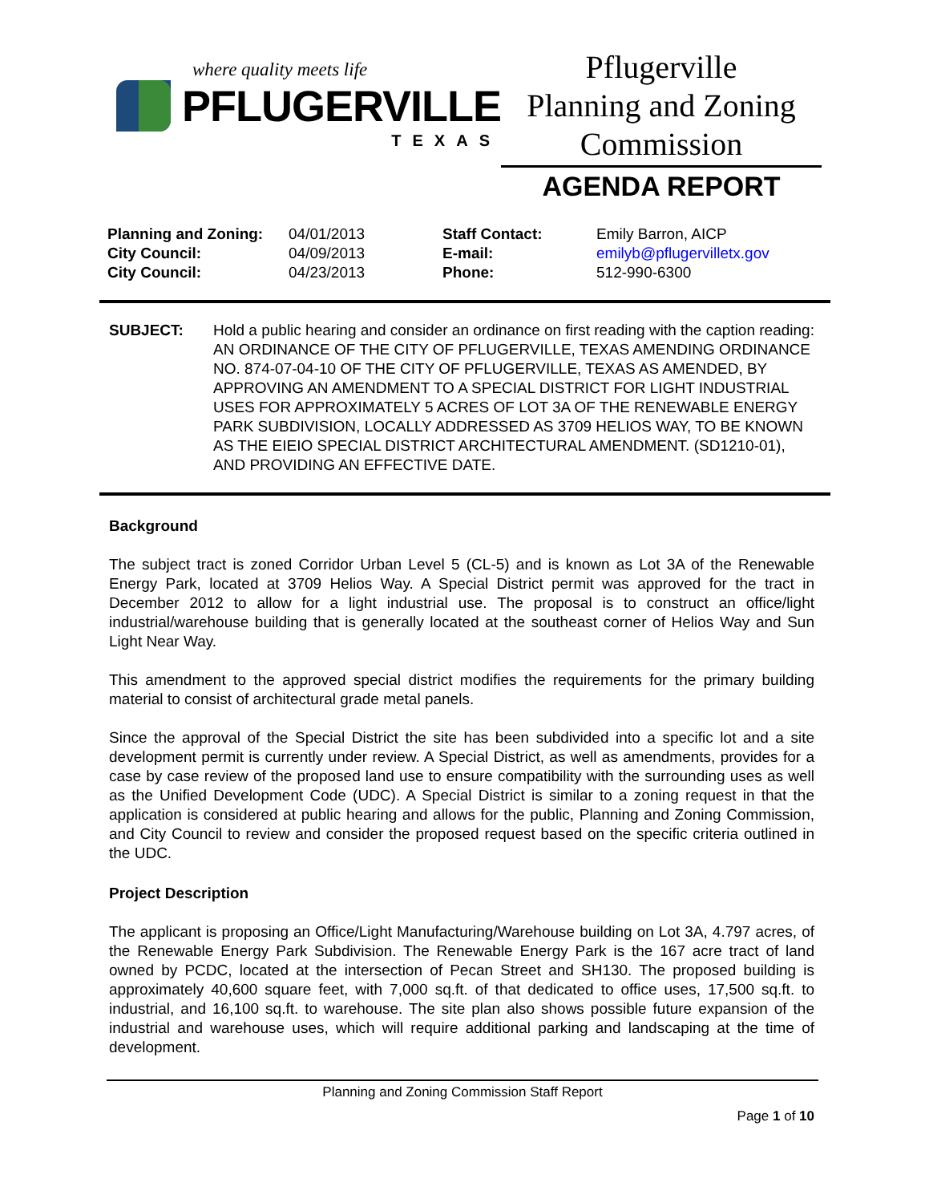where quality meets life
PFLUGERVILLE
TEXAS
Pflugerville
Planning and Zoning
Commission
AGENDA REPORT
| Planning and Zoning: | 04/01/2013 | Staff Contact: | Emily Barron, AICP |
| City Council: | 04/09/2013 | E-mail: | emilyb@pflugervilletx.gov |
| City Council: | 04/23/2013 | Phone: | 512-990-6300 |
SUBJECT: Hold a public hearing and consider an ordinance on first reading with the caption reading: AN ORDINANCE OF THE CITY OF PFLUGERVILLE, TEXAS AMENDING ORDINANCE NO. 874-07-04-10 OF THE CITY OF PFLUGERVILLE, TEXAS AS AMENDED, BY APPROVING AN AMENDMENT TO A SPECIAL DISTRICT FOR LIGHT INDUSTRIAL USES FOR APPROXIMATELY 5 ACRES OF LOT 3A OF THE RENEWABLE ENERGY PARK SUBDIVISION, LOCALLY ADDRESSED AS 3709 HELIOS WAY, TO BE KNOWN AS THE EIEIO SPECIAL DISTRICT ARCHITECTURAL AMENDMENT. (SD1210-01), AND PROVIDING AN EFFECTIVE DATE.
Background
The subject tract is zoned Corridor Urban Level 5 (CL-5) and is known as Lot 3A of the Renewable Energy Park, located at 3709 Helios Way. A Special District permit was approved for the tract in December 2012 to allow for a light industrial use. The proposal is to construct an office/light industrial/warehouse building that is generally located at the southeast corner of Helios Way and Sun Light Near Way.
This amendment to the approved special district modifies the requirements for the primary building material to consist of architectural grade metal panels.
Since the approval of the Special District the site has been subdivided into a specific lot and a site development permit is currently under review. A Special District, as well as amendments, provides for a case by case review of the proposed land use to ensure compatibility with the surrounding uses as well as the Unified Development Code (UDC). A Special District is similar to a zoning request in that the application is considered at public hearing and allows for the public, Planning and Zoning Commission, and City Council to review and consider the proposed request based on the specific criteria outlined in the UDC.
Project Description
The applicant is proposing an Office/Light Manufacturing/Warehouse building on Lot 3A, 4.797 acres, of the Renewable Energy Park Subdivision. The Renewable Energy Park is the 167 acre tract of land owned by PCDC, located at the intersection of Pecan Street and SH130. The proposed building is approximately 40,600 square feet, with 7,000 sq.ft. of that dedicated to office uses, 17,500 sq.ft. to industrial, and 16,100 sq.ft. to warehouse. The site plan also shows possible future expansion of the industrial and warehouse uses, which will require additional parking and landscaping at the time of development.
Planning and Zoning Commission Staff Report
Page 1 of 10